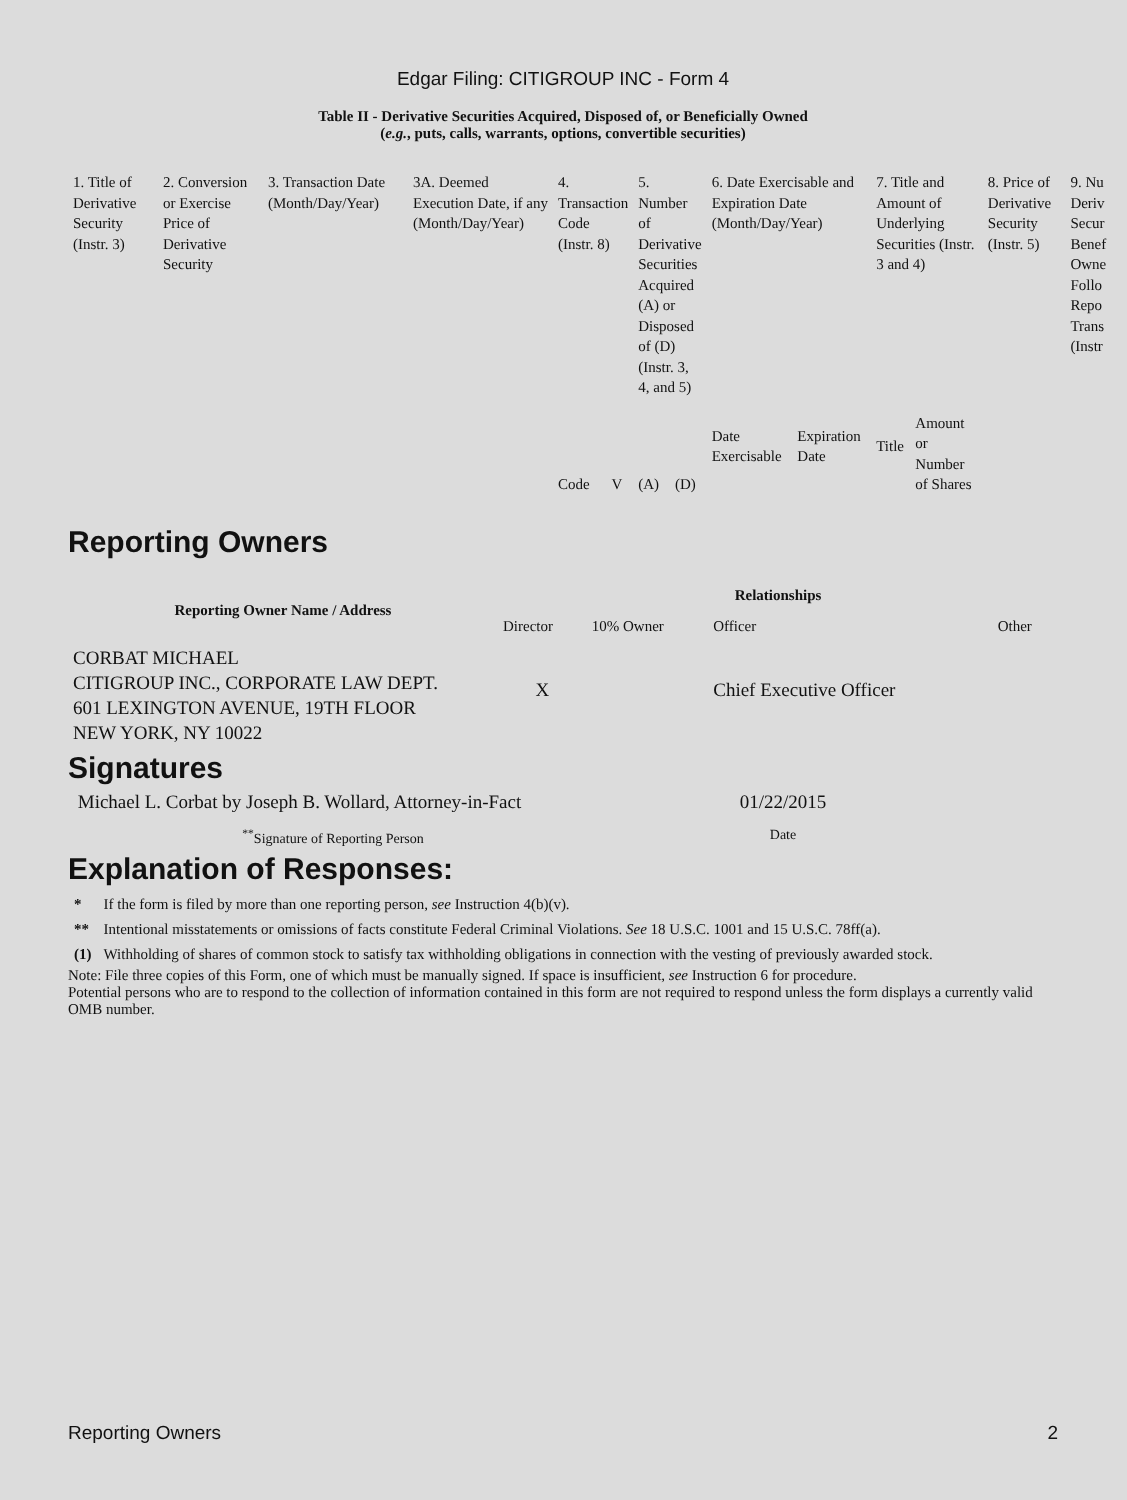Edgar Filing: CITIGROUP INC - Form 4
Table II - Derivative Securities Acquired, Disposed of, or Beneficially Owned
(e.g., puts, calls, warrants, options, convertible securities)
| 1. Title of Derivative Security (Instr. 3) | 2. Conversion or Exercise Price of Derivative Security | 3. Transaction Date (Month/Day/Year) | 3A. Deemed Execution Date, if any (Month/Day/Year) | 4. Transaction Code (Instr. 8) | | 5. Number of Derivative Securities Acquired (A) or Disposed of (D) (Instr. 3, 4, and 5) | | 6. Date Exercisable and Expiration Date (Month/Day/Year) | | 7. Title and Amount of Underlying Securities (Instr. 3 and 4) | | 8. Price of Derivative Security (Instr. 5) | 9. Nu Deriv Secur Benef Owne Follo Repo Trans (Instr |
| | | | | Code | V | (A) | (D) | Date Exercisable | Expiration Date | Title | Amount or Number of Shares | | |
Reporting Owners
| Reporting Owner Name / Address | Relationships | | | |
| --- | --- | --- | --- | --- |
| | Director | 10% Owner | Officer | Other |
| CORBAT MICHAEL CITIGROUP INC., CORPORATE LAW DEPT. 601 LEXINGTON AVENUE, 19TH FLOOR NEW YORK, NY 10022 | X | | Chief Executive Officer | |
Signatures
| Michael L. Corbat by Joseph B. Wollard, Attorney-in-Fact | 01/22/2015 |
| <sup>**</sup> Signature of Reporting Person | Date |
Explanation of Responses:
| * | If the form is filed by more than one reporting person, see Instruction 4(b)(v). |
| ** | Intentional misstatements or omissions of facts constitute Federal Criminal Violations. See 18 U.S.C. 1001 and 15 U.S.C. 78ff(a). |
| (1) | Withholding of shares of common stock to satisfy tax withholding obligations in connection with the vesting of previously awarded stock. |
Note: File three copies of this Form, one of which must be manually signed. If space is insufficient, see Instruction 6 for procedure.
Potential persons who are to respond to the collection of information contained in this form are not required to respond unless the form displays a currently valid OMB number.
Reporting Owners 2